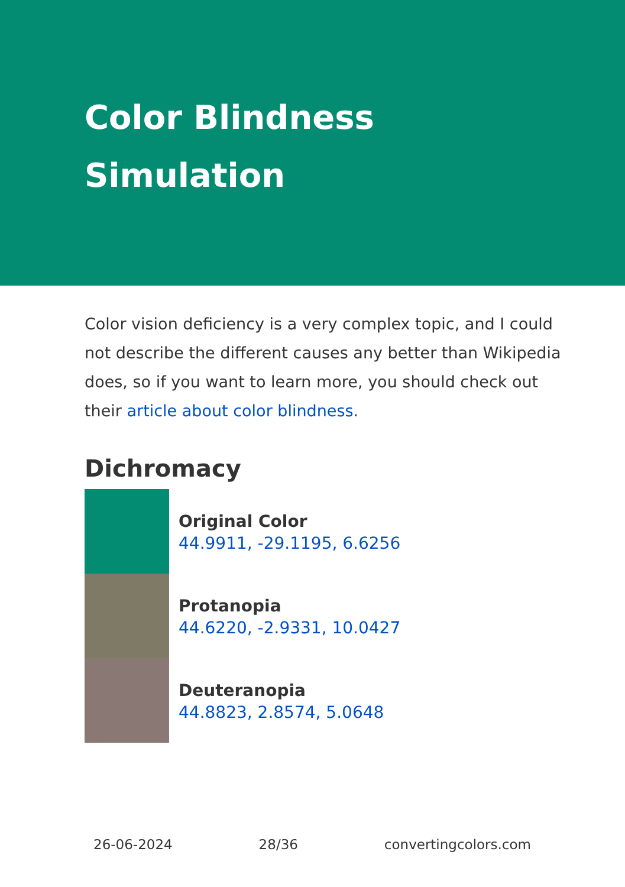Color Blindness
Simulation
Color vision deficiency is a very complex topic, and I could not describe the different causes any better than Wikipedia does, so if you want to learn more, you should check out their article about color blindness.
Dichromacy
Original Color
44.9911, -29.1195, 6.6256
Protanopia
44.6220, -2.9331, 10.0427
Deuteranopia
44.8823, 2.8574, 5.0648
26-06-2024 28/36 convertingcolors.com